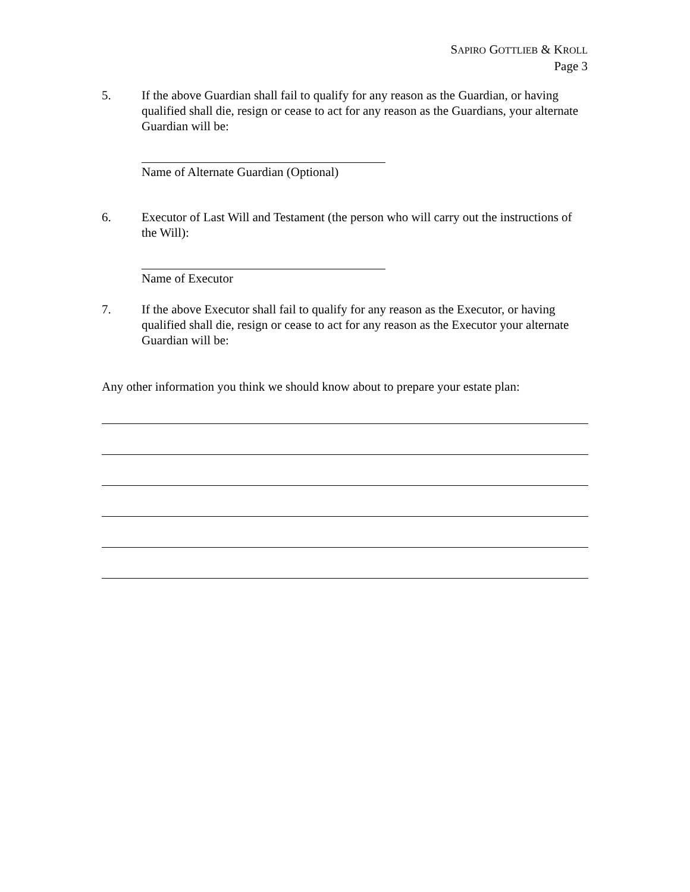SAPIRO GOTTLIEB & KROLL
Page 3
5. If the above Guardian shall fail to qualify for any reason as the Guardian, or having qualified shall die, resign or cease to act for any reason as the Guardians, your alternate Guardian will be:
Name of Alternate Guardian (Optional)
6. Executor of Last Will and Testament (the person who will carry out the instructions of the Will):
Name of Executor
7. If the above Executor shall fail to qualify for any reason as the Executor, or having qualified shall die, resign or cease to act for any reason as the Executor your alternate Guardian will be:
Any other information you think we should know about to prepare your estate plan: